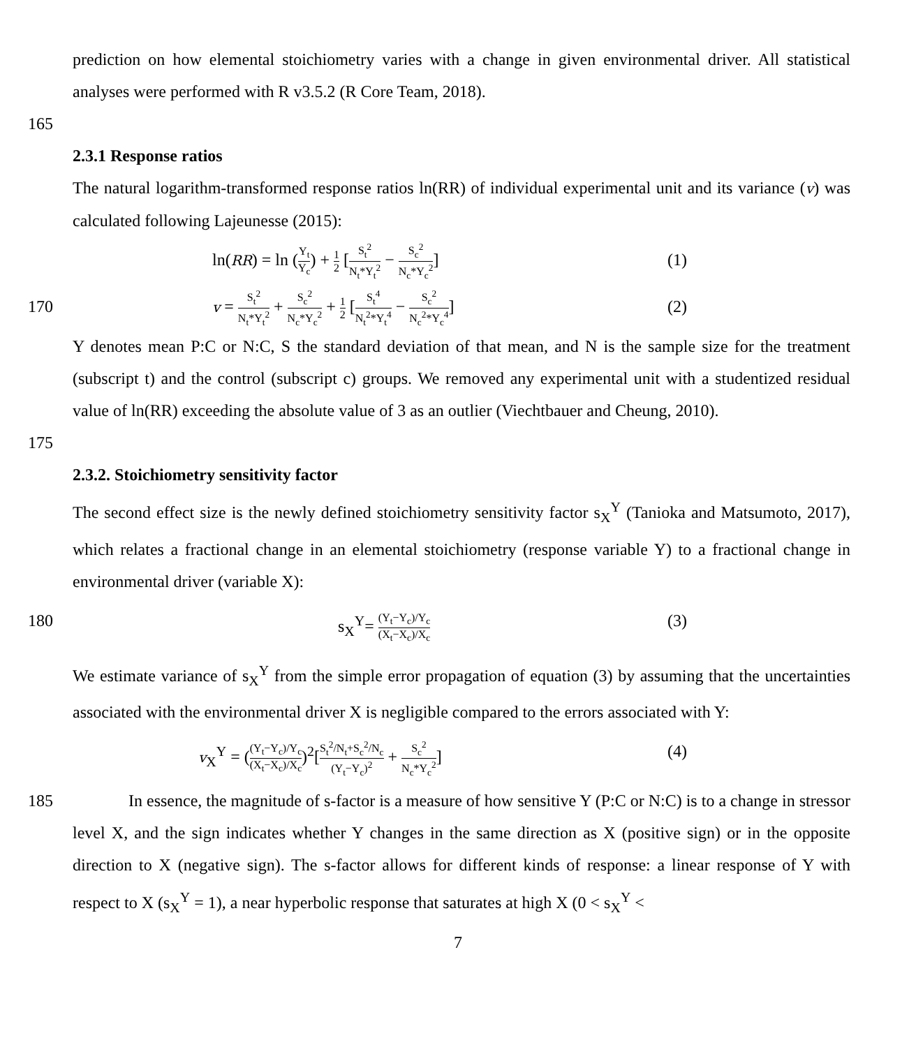prediction on how elemental stoichiometry varies with a change in given environmental driver. All statistical analyses were performed with R v3.5.2 (R Core Team, 2018).
165
2.3.1 Response ratios
The natural logarithm-transformed response ratios ln(RR) of individual experimental unit and its variance (v) was calculated following Lajeunesse (2015):
ln(RR) = ln (Y<sub>t</sub> Y<sub>c</sub>) + 1 2 [S<sub>t</sub><sup>2</sup> N<sub>t</sub>*Y<sub>t</sub><sup>2</sup> − S<sub>c</sub><sup>2</sup> N<sub>c</sub>*Y<sub>c</sub><sup>2</sup>] (1)
170
v = S<sub>t</sub><sup>2</sup> N<sub>t</sub>*Y<sub>t</sub><sup>2</sup> + S<sub>c</sub><sup>2</sup> N<sub>c</sub>*Y<sub>c</sub><sup>2</sup> + 1 2 [S<sub>t</sub><sup>4</sup> N<sub>t</sub><sup>2</sup>*Y<sub>t</sub><sup>4</sup> − S<sub>c</sub><sup>2</sup> N<sub>c</sub><sup>2</sup>*Y<sub>c</sub><sup>4</sup>] (2)
Y denotes mean P:C or N:C, S the standard deviation of that mean, and N is the sample size for the treatment (subscript t) and the control (subscript c) groups. We removed any experimental unit with a studentized residual value of ln(RR) exceeding the absolute value of 3 as an outlier (Viechtbauer and Cheung, 2010).
175
2.3.2. Stoichiometry sensitivity factor
The second effect size is the newly defined stoichiometry sensitivity factor s<sub>X</sub><sup>Y</sup> (Tanioka and Matsumoto, 2017), which relates a fractional change in an elemental stoichiometry (response variable Y) to a fractional change in environmental driver (variable X):
180 s<sub>X</sub><sup>Y</sup>= (Y<sub>t</sub>−Y<sub>c</sub>)/Y<sub>c</sub> (X<sub>t</sub>−X<sub>c</sub>)/X<sub>c</sub> (3)
We estimate variance of s<sub>X</sub><sup>Y</sup> from the simple error propagation of equation (3) by assuming that the uncertainties associated with the environmental driver X is negligible compared to the errors associated with Y:
v<sub>X</sub><sup>Y</sup> = ((Y<sub>t</sub>−Y<sub>c</sub>)/Y<sub>c</sub> (X<sub>t</sub>−X<sub>c</sub>)/X<sub>c</sub>)<sup>2</sup>[S<sub>t</sub><sup>2</sup>/N<sub>t</sub>+S<sub>c</sub><sup>2</sup>/N<sub>c</sub> (Y<sub>t</sub>−Y<sub>c</sub>)<sup>2</sup> + S<sub>c</sub><sup>2</sup> N<sub>c</sub>*Y<sub>c</sub><sup>2</sup>] (4)
185 In essence, the magnitude of s-factor is a measure of how sensitive Y (P:C or N:C) is to a change in stressor level X, and the sign indicates whether Y changes in the same direction as X (positive sign) or in the opposite direction to X (negative sign). The s-factor allows for different kinds of response: a linear response of Y with respect to X (s<sub>X</sub><sup>Y</sup> = 1), a near hyperbolic response that saturates at high X (0 < s<sub>X</sub><sup>Y</sup> <
7